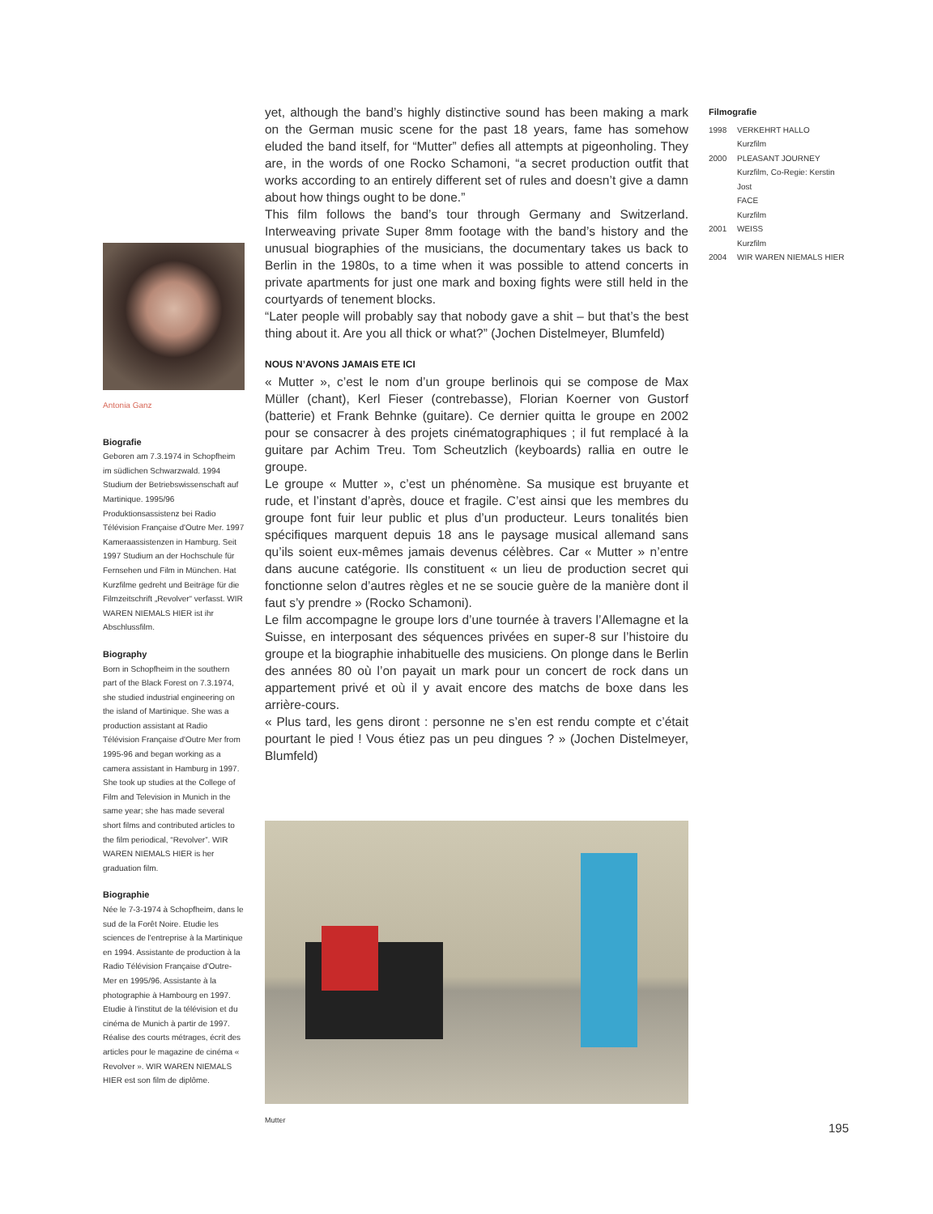Antonia Ganz
Biografie
Geboren am 7.3.1974 in Schopfheim im südlichen Schwarzwald. 1994 Studium der Betriebswissenschaft auf Martinique. 1995/96 Produktionsassistenz bei Radio Télévision Française d'Outre Mer. 1997 Kameraassistenzen in Hamburg. Seit 1997 Studium an der Hochschule für Fernsehen und Film in München. Hat Kurzfilme gedreht und Beiträge für die Filmzeitschrift „Revolver“ verfasst. WIR WAREN NIEMALS HIER ist ihr Abschlussfilm.
Biography
Born in Schopfheim in the southern part of the Black Forest on 7.3.1974, she studied industrial engineering on the island of Martinique. She was a production assistant at Radio Télévision Française d'Outre Mer from 1995-96 and began working as a camera assistant in Hamburg in 1997. She took up studies at the College of Film and Television in Munich in the same year; she has made several short films and contributed articles to the film periodical, “Revolver”. WIR WAREN NIEMALS HIER is her graduation film.
Biographie
Née le 7-3-1974 à Schopfheim, dans le sud de la Forêt Noire. Etudie les sciences de l'entreprise à la Martinique en 1994. Assistante de production à la Radio Télévision Française d'Outre-Mer en 1995/96. Assistante à la photographie à Hambourg en 1997. Etudie à l'institut de la télévision et du cinéma de Munich à partir de 1997. Réalise des courts métrages, écrit des articles pour le magazine de cinéma « Revolver ». WIR WAREN NIEMALS HIER est son film de diplôme.
yet, although the band’s highly distinctive sound has been making a mark on the German music scene for the past 18 years, fame has somehow eluded the band itself, for “Mutter” defies all attempts at pigeonholing. They are, in the words of one Rocko Schamoni, “a secret production outfit that works according to an entirely different set of rules and doesn’t give a damn about how things ought to be done.”
This film follows the band’s tour through Germany and Switzerland. Interweaving private Super 8mm footage with the band’s history and the unusual biographies of the musicians, the documentary takes us back to Berlin in the 1980s, to a time when it was possible to attend concerts in private apartments for just one mark and boxing fights were still held in the courtyards of tenement blocks.
“Later people will probably say that nobody gave a shit – but that’s the best thing about it. Are you all thick or what?” (Jochen Distelmeyer, Blumfeld)
NOUS N’AVONS JAMAIS ETE ICI
« Mutter », c’est le nom d’un groupe berlinois qui se compose de Max Müller (chant), Kerl Fieser (contrebasse), Florian Koerner von Gustorf (batterie) et Frank Behnke (guitare). Ce dernier quitta le groupe en 2002 pour se consacrer à des projets cinématographiques ; il fut remplacé à la guitare par Achim Treu. Tom Scheutzlich (keyboards) rallia en outre le groupe.
Le groupe « Mutter », c’est un phénomène. Sa musique est bruyante et rude, et l’instant d’après, douce et fragile. C’est ainsi que les membres du groupe font fuir leur public et plus d’un producteur. Leurs tonalités bien spécifiques marquent depuis 18 ans le paysage musical allemand sans qu’ils soient eux-mêmes jamais devenus célèbres. Car « Mutter » n’entre dans aucune catégorie. Ils constituent « un lieu de production secret qui fonctionne selon d’autres règles et ne se soucie guère de la manière dont il faut s’y prendre » (Rocko Schamoni).
Le film accompagne le groupe lors d’une tournée à travers l’Allemagne et la Suisse, en interposant des séquences privées en super-8 sur l’histoire du groupe et la biographie inhabituelle des musiciens. On plonge dans le Berlin des années 80 où l’on payait un mark pour un concert de rock dans un appartement privé et où il y avait encore des matchs de boxe dans les arrière-cours.
« Plus tard, les gens diront : personne ne s’en est rendu compte et c’était pourtant le pied ! Vous étiez pas un peu dingues ? » (Jochen Distelmeyer, Blumfeld)
Mutter
Filmografie
1998 VERKEHRT HALLO
Kurzfilm
2000 PLEASANT JOURNEY
Kurzfilm, Co-Regie: Kerstin Jost
FACE
Kurzfilm
2001 WEISS
Kurzfilm
2004 WIR WAREN NIEMALS HIER
195